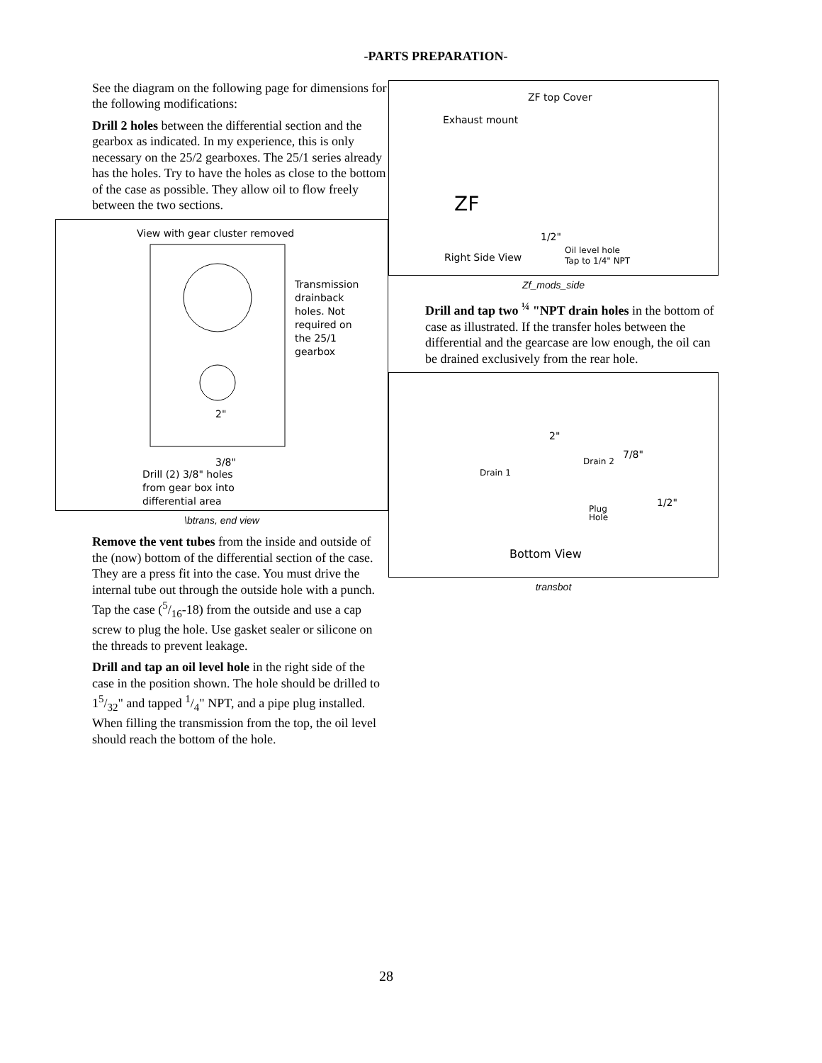-PARTS PREPARATION-
See the diagram on the following page for dimensions for the following modifications:
Drill 2 holes between the differential section and the gearbox as indicated. In my experience, this is only necessary on the 25/2 gearboxes. The 25/1 series already has the holes. Try to have the holes as close to the bottom of the case as possible. They allow oil to flow freely between the two sections.
View with gear cluster removed
Transmission
drainback
holes. Not
required on
the 25/1
gearbox
2"
3/8"
Drill (2) 3/8" holes
from gear box into
differential area
\btrans, end view
Remove the vent tubes from the inside and outside of the (now) bottom of the differential section of the case. They are a press fit into the case. You must drive the internal tube out through the outside hole with a punch. Tap the case (5/16-18) from the outside and use a cap screw to plug the hole. Use gasket sealer or silicone on the threads to prevent leakage.
Drill and tap an oil level hole in the right side of the case in the position shown. The hole should be drilled to 15/32" and tapped 1/4" NPT, and a pipe plug installed. When filling the transmission from the top, the oil level should reach the bottom of the hole.
ZF top Cover
Exhaust mount
ZF
1/2"
Right Side View
Oil level hole
Tap to 1/4" NPT
Zf_mods_side
Drill and tap two <sup>¼</sup> "NPT drain holes in the bottom of case as illustrated. If the transfer holes between the differential and the gearcase are low enough, the oil can be drained exclusively from the rear hole.
2"
7/8"
Drain 2
Drain 1
1/2"
Plug
Hole
Bottom View
transbot
28